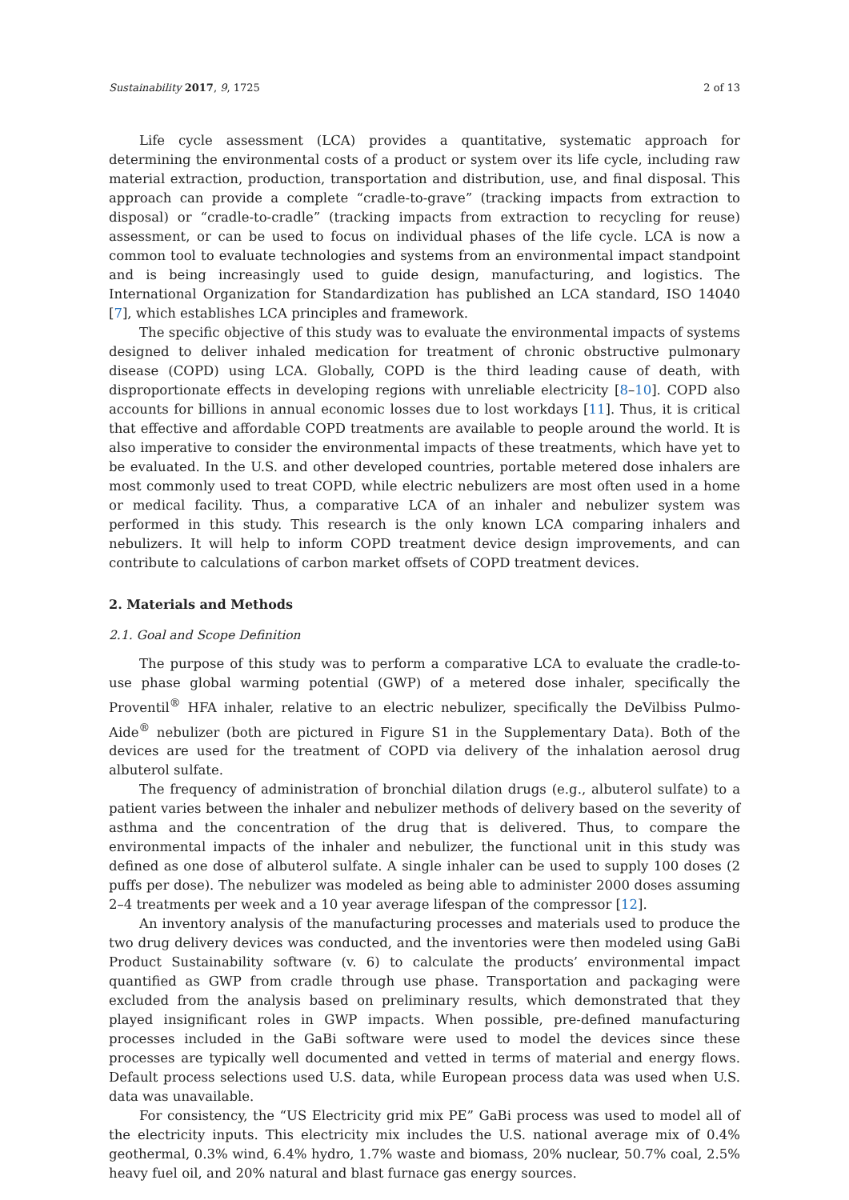Sustainability 2017, 9, 1725 2 of 13
Life cycle assessment (LCA) provides a quantitative, systematic approach for determining the environmental costs of a product or system over its life cycle, including raw material extraction, production, transportation and distribution, use, and final disposal. This approach can provide a complete “cradle-to-grave” (tracking impacts from extraction to disposal) or “cradle-to-cradle” (tracking impacts from extraction to recycling for reuse) assessment, or can be used to focus on individual phases of the life cycle. LCA is now a common tool to evaluate technologies and systems from an environmental impact standpoint and is being increasingly used to guide design, manufacturing, and logistics. The International Organization for Standardization has published an LCA standard, ISO 14040 [7], which establishes LCA principles and framework.
The specific objective of this study was to evaluate the environmental impacts of systems designed to deliver inhaled medication for treatment of chronic obstructive pulmonary disease (COPD) using LCA. Globally, COPD is the third leading cause of death, with disproportionate effects in developing regions with unreliable electricity [8–10]. COPD also accounts for billions in annual economic losses due to lost workdays [11]. Thus, it is critical that effective and affordable COPD treatments are available to people around the world. It is also imperative to consider the environmental impacts of these treatments, which have yet to be evaluated. In the U.S. and other developed countries, portable metered dose inhalers are most commonly used to treat COPD, while electric nebulizers are most often used in a home or medical facility. Thus, a comparative LCA of an inhaler and nebulizer system was performed in this study. This research is the only known LCA comparing inhalers and nebulizers. It will help to inform COPD treatment device design improvements, and can contribute to calculations of carbon market offsets of COPD treatment devices.
2. Materials and Methods
2.1. Goal and Scope Definition
The purpose of this study was to perform a comparative LCA to evaluate the cradle-to-use phase global warming potential (GWP) of a metered dose inhaler, specifically the Proventil<sup>®</sup> HFA inhaler, relative to an electric nebulizer, specifically the DeVilbiss Pulmo-Aide<sup>®</sup> nebulizer (both are pictured in Figure S1 in the Supplementary Data). Both of the devices are used for the treatment of COPD via delivery of the inhalation aerosol drug albuterol sulfate.
The frequency of administration of bronchial dilation drugs (e.g., albuterol sulfate) to a patient varies between the inhaler and nebulizer methods of delivery based on the severity of asthma and the concentration of the drug that is delivered. Thus, to compare the environmental impacts of the inhaler and nebulizer, the functional unit in this study was defined as one dose of albuterol sulfate. A single inhaler can be used to supply 100 doses (2 puffs per dose). The nebulizer was modeled as being able to administer 2000 doses assuming 2–4 treatments per week and a 10 year average lifespan of the compressor [12].
An inventory analysis of the manufacturing processes and materials used to produce the two drug delivery devices was conducted, and the inventories were then modeled using GaBi Product Sustainability software (v. 6) to calculate the products’ environmental impact quantified as GWP from cradle through use phase. Transportation and packaging were excluded from the analysis based on preliminary results, which demonstrated that they played insignificant roles in GWP impacts. When possible, pre-defined manufacturing processes included in the GaBi software were used to model the devices since these processes are typically well documented and vetted in terms of material and energy flows. Default process selections used U.S. data, while European process data was used when U.S. data was unavailable.
For consistency, the “US Electricity grid mix PE” GaBi process was used to model all of the electricity inputs. This electricity mix includes the U.S. national average mix of 0.4% geothermal, 0.3% wind, 6.4% hydro, 1.7% waste and biomass, 20% nuclear, 50.7% coal, 2.5% heavy fuel oil, and 20% natural and blast furnace gas energy sources.